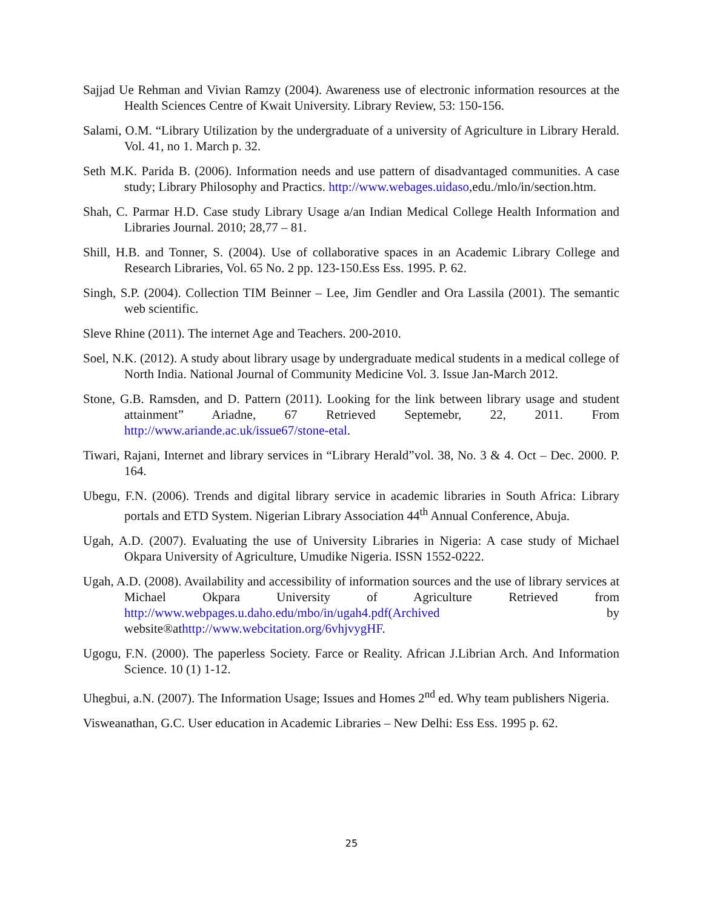Sajjad Ue Rehman and Vivian Ramzy (2004). Awareness use of electronic information resources at the Health Sciences Centre of Kwait University. Library Review, 53: 150-156.
Salami, O.M. “Library Utilization by the undergraduate of a university of Agriculture in Library Herald. Vol. 41, no 1. March p. 32.
Seth M.K. Parida B. (2006). Information needs and use pattern of disadvantaged communities. A case study; Library Philosophy and Practics. http://www.webages.uidaso,edu./mlo/in/section.htm.
Shah, C. Parmar H.D. Case study Library Usage a/an Indian Medical College Health Information and Libraries Journal. 2010; 28,77 – 81.
Shill, H.B. and Tonner, S. (2004). Use of collaborative spaces in an Academic Library College and Research Libraries, Vol. 65 No. 2 pp. 123-150.Ess Ess. 1995. P. 62.
Singh, S.P. (2004). Collection TIM Beinner – Lee, Jim Gendler and Ora Lassila (2001). The semantic web scientific.
Sleve Rhine (2011). The internet Age and Teachers. 200-2010.
Soel, N.K. (2012). A study about library usage by undergraduate medical students in a medical college of North India. National Journal of Community Medicine Vol. 3. Issue Jan-March 2012.
Stone, G.B. Ramsden, and D. Pattern (2011). Looking for the link between library usage and student attainment” Ariadne, 67 Retrieved Septemebr, 22, 2011. From http://www.ariande.ac.uk/issue67/stone-etal.
Tiwari, Rajani, Internet and library services in “Library Herald”vol. 38, No. 3 & 4. Oct – Dec. 2000. P. 164.
Ubegu, F.N. (2006). Trends and digital library service in academic libraries in South Africa: Library portals and ETD System. Nigerian Library Association 44<sup>th</sup> Annual Conference, Abuja.
Ugah, A.D. (2007). Evaluating the use of University Libraries in Nigeria: A case study of Michael Okpara University of Agriculture, Umudike Nigeria. ISSN 1552-0222.
Ugah, A.D. (2008). Availability and accessibility of information sources and the use of library services at Michael Okpara University of Agriculture Retrieved from http://www.webpages.u.daho.edu/mbo/in/ugah4.pdf(Archived by website®athttp://www.webcitation.org/6vhjvygHF.
Ugogu, F.N. (2000). The paperless Society. Farce or Reality. African J.Librian Arch. And Information Science. 10 (1) 1-12.
Uhegbui, a.N. (2007). The Information Usage; Issues and Homes 2<sup>nd</sup> ed. Why team publishers Nigeria.
Visweanathan, G.C. User education in Academic Libraries – New Delhi: Ess Ess. 1995 p. 62.
25